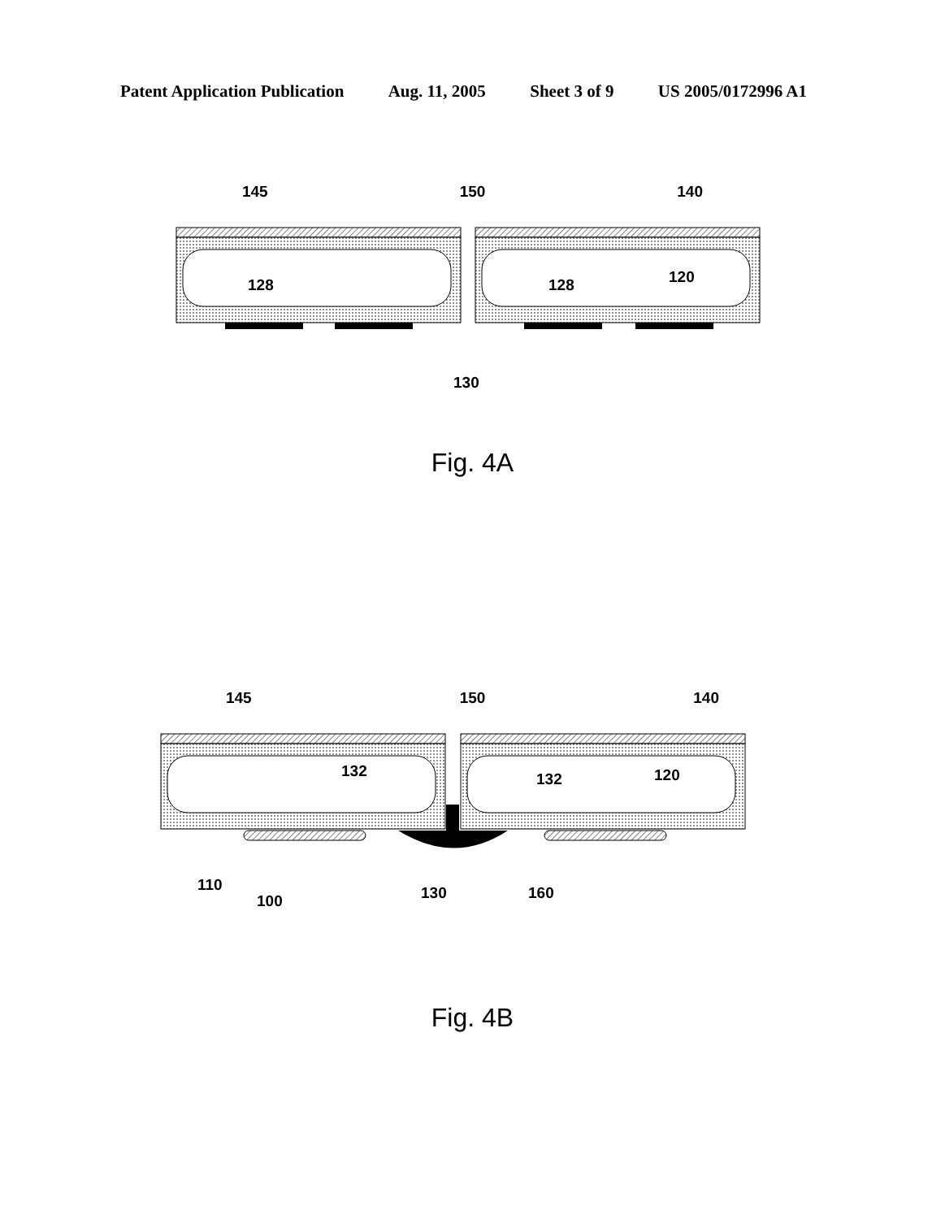Patent Application Publication Aug. 11, 2005 Sheet 3 of 9 US 2005/0172996 A1
145 150 140
128
128
120
130
Fig. 4A
145 150 140
132
132
120
110
100
130
160
Fig. 4B